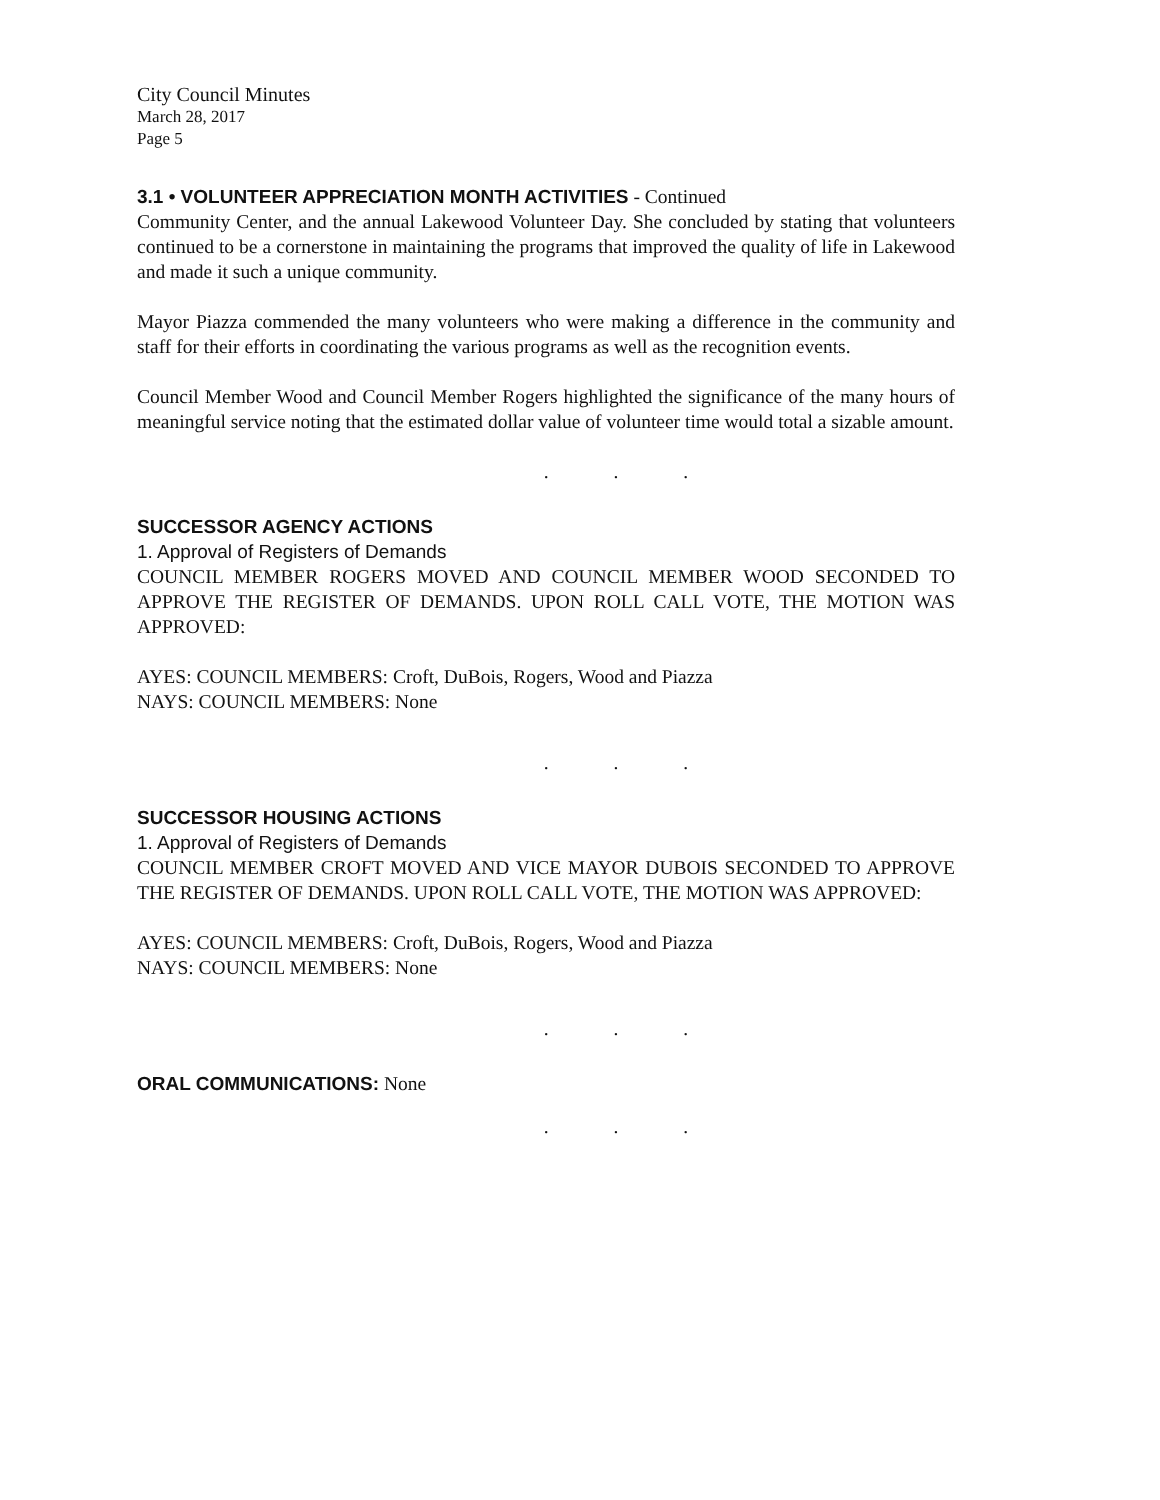City Council Minutes
March 28, 2017
Page 5
3.1 • VOLUNTEER APPRECIATION MONTH ACTIVITIES - Continued
Community Center, and the annual Lakewood Volunteer Day. She concluded by stating that volunteers continued to be a cornerstone in maintaining the programs that improved the quality of life in Lakewood and made it such a unique community.
Mayor Piazza commended the many volunteers who were making a difference in the community and staff for their efforts in coordinating the various programs as well as the recognition events.
Council Member Wood and Council Member Rogers highlighted the significance of the many hours of meaningful service noting that the estimated dollar value of volunteer time would total a sizable amount.
. . .
SUCCESSOR AGENCY ACTIONS
1. Approval of Registers of Demands
COUNCIL MEMBER ROGERS MOVED AND COUNCIL MEMBER WOOD SECONDED TO APPROVE THE REGISTER OF DEMANDS. UPON ROLL CALL VOTE, THE MOTION WAS APPROVED:
AYES: COUNCIL MEMBERS: Croft, DuBois, Rogers, Wood and Piazza
NAYS: COUNCIL MEMBERS: None
. . .
SUCCESSOR HOUSING ACTIONS
1. Approval of Registers of Demands
COUNCIL MEMBER CROFT MOVED AND VICE MAYOR DUBOIS SECONDED TO APPROVE THE REGISTER OF DEMANDS. UPON ROLL CALL VOTE, THE MOTION WAS APPROVED:
AYES: COUNCIL MEMBERS: Croft, DuBois, Rogers, Wood and Piazza
NAYS: COUNCIL MEMBERS: None
. . .
ORAL COMMUNICATIONS: None
. . .